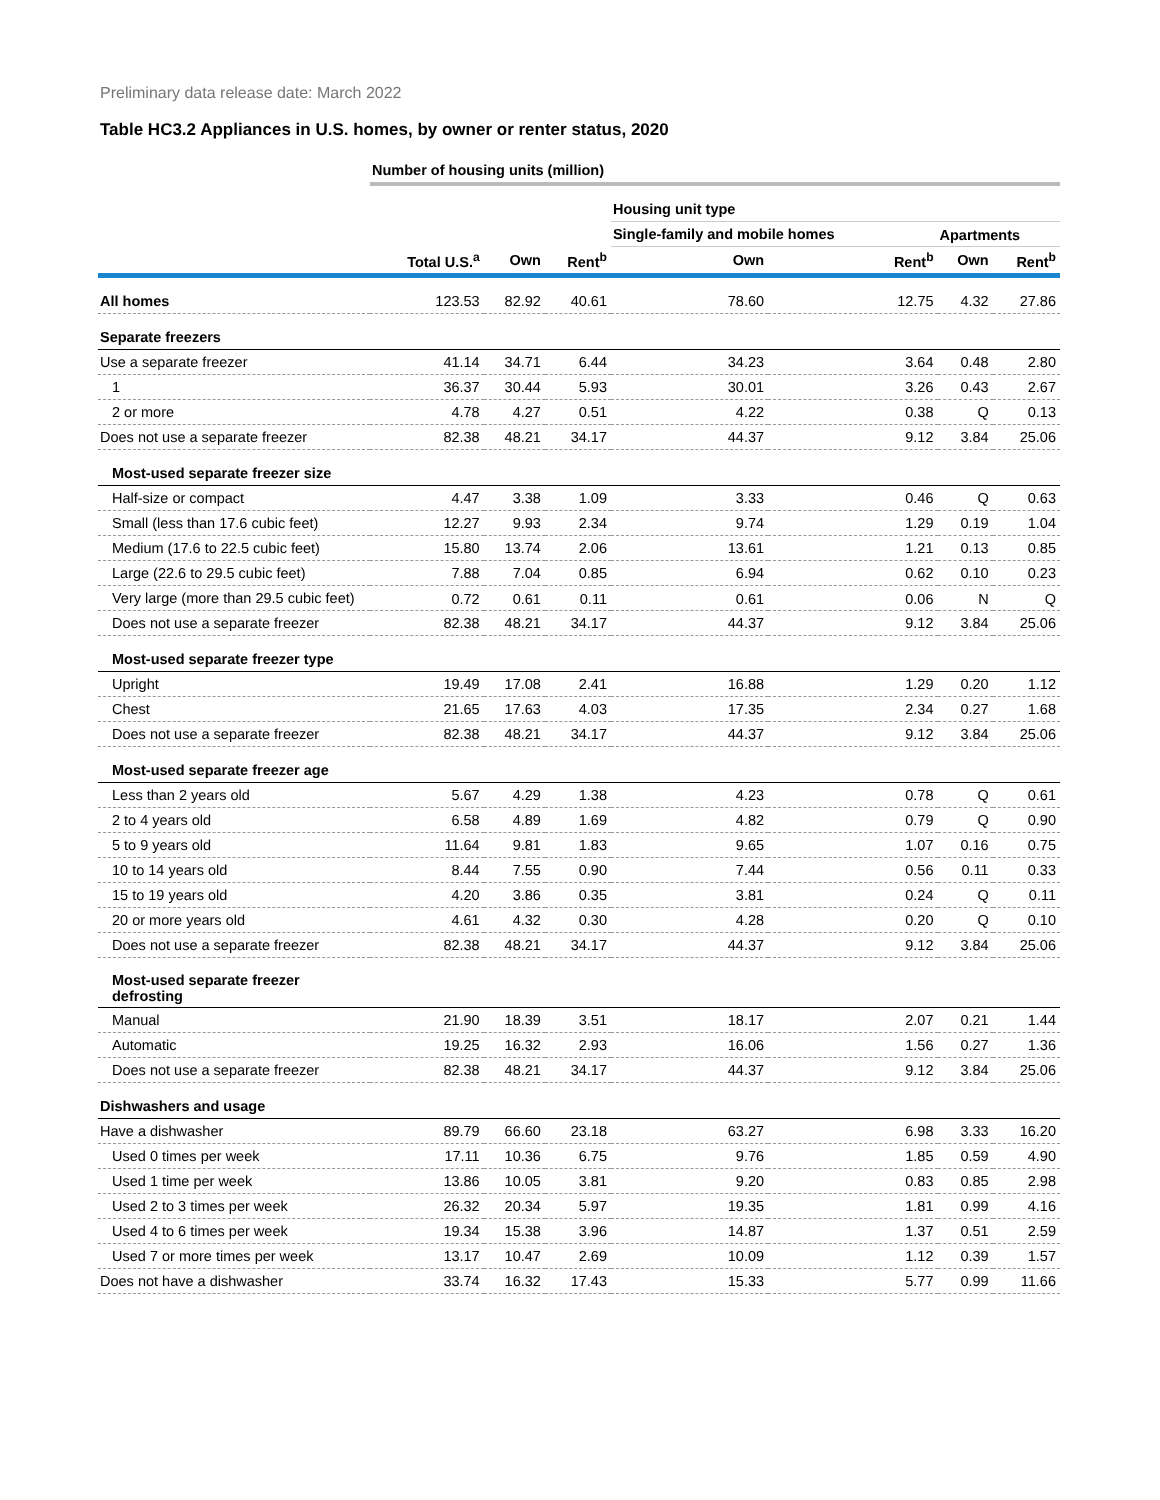Preliminary data release date: March 2022
Table HC3.2 Appliances in U.S. homes, by owner or renter status, 2020
| | Number of housing units (million) | | | | | | |
| | | | | Housing unit type | | | |
| | | | | Single-family and mobile homes | | Apartments | |
| | Total U.S.<sup>a</sup> | Own | Rent<sup>b</sup> | Own | Rent<sup>b</sup> | Own | Rent<sup>b</sup> |
| All homes | 123.53 | 82.92 | 40.61 | 78.60 | 12.75 | 4.32 | 27.86 |
| Separate freezers | | | | | | | |
| Use a separate freezer | 41.14 | 34.71 | 6.44 | 34.23 | 3.64 | 0.48 | 2.80 |
| 1 | 36.37 | 30.44 | 5.93 | 30.01 | 3.26 | 0.43 | 2.67 |
| 2 or more | 4.78 | 4.27 | 0.51 | 4.22 | 0.38 | Q | 0.13 |
| Does not use a separate freezer | 82.38 | 48.21 | 34.17 | 44.37 | 9.12 | 3.84 | 25.06 |
| Most-used separate freezer size | | | | | | | |
| Half-size or compact | 4.47 | 3.38 | 1.09 | 3.33 | 0.46 | Q | 0.63 |
| Small (less than 17.6 cubic feet) | 12.27 | 9.93 | 2.34 | 9.74 | 1.29 | 0.19 | 1.04 |
| Medium (17.6 to 22.5 cubic feet) | 15.80 | 13.74 | 2.06 | 13.61 | 1.21 | 0.13 | 0.85 |
| Large (22.6 to 29.5 cubic feet) | 7.88 | 7.04 | 0.85 | 6.94 | 0.62 | 0.10 | 0.23 |
| Very large (more than 29.5 cubic feet) | 0.72 | 0.61 | 0.11 | 0.61 | 0.06 | N | Q |
| Does not use a separate freezer | 82.38 | 48.21 | 34.17 | 44.37 | 9.12 | 3.84 | 25.06 |
| Most-used separate freezer type | | | | | | | |
| Upright | 19.49 | 17.08 | 2.41 | 16.88 | 1.29 | 0.20 | 1.12 |
| Chest | 21.65 | 17.63 | 4.03 | 17.35 | 2.34 | 0.27 | 1.68 |
| Does not use a separate freezer | 82.38 | 48.21 | 34.17 | 44.37 | 9.12 | 3.84 | 25.06 |
| Most-used separate freezer age | | | | | | | |
| Less than 2 years old | 5.67 | 4.29 | 1.38 | 4.23 | 0.78 | Q | 0.61 |
| 2 to 4 years old | 6.58 | 4.89 | 1.69 | 4.82 | 0.79 | Q | 0.90 |
| 5 to 9 years old | 11.64 | 9.81 | 1.83 | 9.65 | 1.07 | 0.16 | 0.75 |
| 10 to 14 years old | 8.44 | 7.55 | 0.90 | 7.44 | 0.56 | 0.11 | 0.33 |
| 15 to 19 years old | 4.20 | 3.86 | 0.35 | 3.81 | 0.24 | Q | 0.11 |
| 20 or more years old | 4.61 | 4.32 | 0.30 | 4.28 | 0.20 | Q | 0.10 |
| Does not use a separate freezer | 82.38 | 48.21 | 34.17 | 44.37 | 9.12 | 3.84 | 25.06 |
| Most-used separate freezer defrosting | | | | | | | |
| Manual | 21.90 | 18.39 | 3.51 | 18.17 | 2.07 | 0.21 | 1.44 |
| Automatic | 19.25 | 16.32 | 2.93 | 16.06 | 1.56 | 0.27 | 1.36 |
| Does not use a separate freezer | 82.38 | 48.21 | 34.17 | 44.37 | 9.12 | 3.84 | 25.06 |
| Dishwashers and usage | | | | | | | |
| Have a dishwasher | 89.79 | 66.60 | 23.18 | 63.27 | 6.98 | 3.33 | 16.20 |
| Used 0 times per week | 17.11 | 10.36 | 6.75 | 9.76 | 1.85 | 0.59 | 4.90 |
| Used 1 time per week | 13.86 | 10.05 | 3.81 | 9.20 | 0.83 | 0.85 | 2.98 |
| Used 2 to 3 times per week | 26.32 | 20.34 | 5.97 | 19.35 | 1.81 | 0.99 | 4.16 |
| Used 4 to 6 times per week | 19.34 | 15.38 | 3.96 | 14.87 | 1.37 | 0.51 | 2.59 |
| Used 7 or more times per week | 13.17 | 10.47 | 2.69 | 10.09 | 1.12 | 0.39 | 1.57 |
| Does not have a dishwasher | 33.74 | 16.32 | 17.43 | 15.33 | 5.77 | 0.99 | 11.66 |